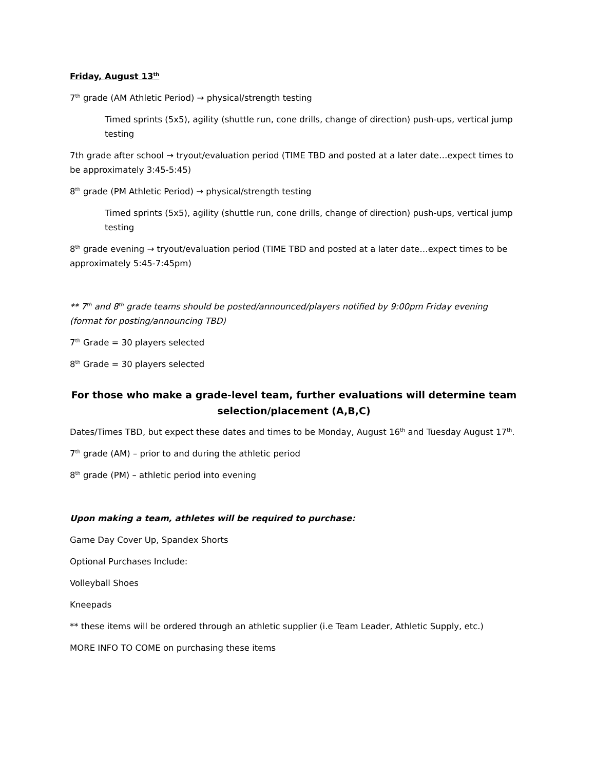Friday, August 13<sup>th</sup>
7<sup>th</sup> grade (AM Athletic Period) → physical/strength testing
Timed sprints (5x5), agility (shuttle run, cone drills, change of direction) push-ups, vertical jump testing
7th grade after school → tryout/evaluation period (TIME TBD and posted at a later date…expect times to be approximately 3:45-5:45)
8<sup>th</sup> grade (PM Athletic Period) → physical/strength testing
Timed sprints (5x5), agility (shuttle run, cone drills, change of direction) push-ups, vertical jump testing
8<sup>th</sup> grade evening → tryout/evaluation period (TIME TBD and posted at a later date…expect times to be approximately 5:45-7:45pm)
** 7<sup>th</sup> and 8<sup>th</sup> grade teams should be posted/announced/players notified by 9:00pm Friday evening (format for posting/announcing TBD)
7<sup>th</sup> Grade = 30 players selected
8<sup>th</sup> Grade = 30 players selected
For those who make a grade-level team, further evaluations will determine team selection/placement (A,B,C)
Dates/Times TBD, but expect these dates and times to be Monday, August 16<sup>th</sup> and Tuesday August 17<sup>th</sup>.
7<sup>th</sup> grade (AM) – prior to and during the athletic period
8<sup>th</sup> grade (PM) – athletic period into evening
Upon making a team, athletes will be required to purchase:
Game Day Cover Up, Spandex Shorts
Optional Purchases Include:
Volleyball Shoes
Kneepads
** these items will be ordered through an athletic supplier (i.e Team Leader, Athletic Supply, etc.)
MORE INFO TO COME on purchasing these items